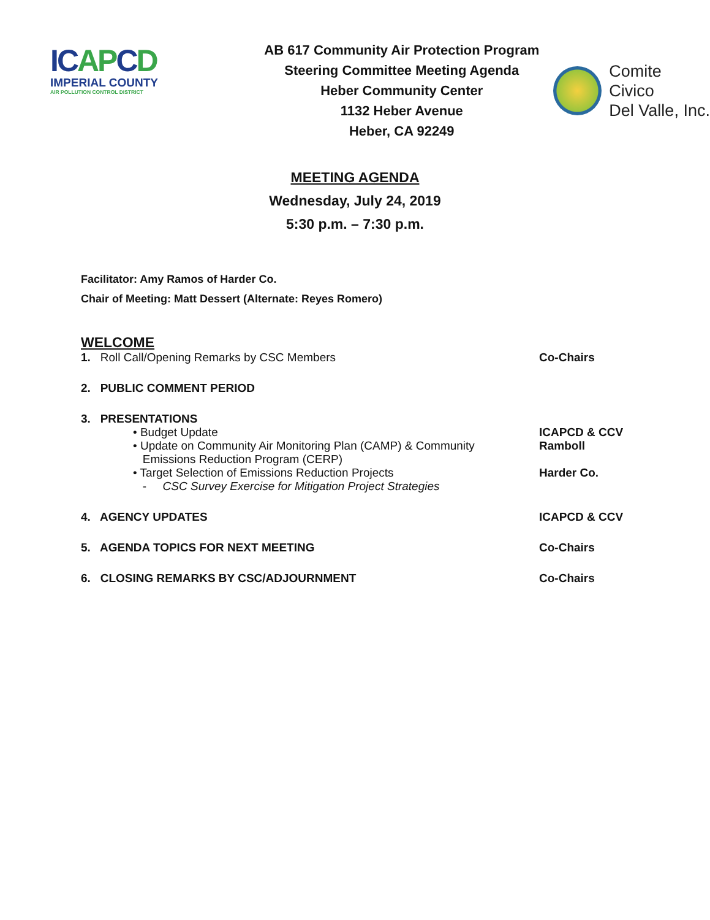ICAPCD
IMPERIAL COUNTY
AIR POLLUTION CONTROL DISTRICT
AB 617 Community Air Protection Program
Steering Committee Meeting Agenda
Heber Community Center
1132 Heber Avenue
Heber, CA 92249
Comite Civico
Del Valle, Inc.
MEETING AGENDA
Wednesday, July 24, 2019
5:30 p.m. – 7:30 p.m.
Facilitator: Amy Ramos of Harder Co.
Chair of Meeting: Matt Dessert (Alternate: Reyes Romero)
WELCOME
1. Roll Call/Opening Remarks by CSC Members Co-Chairs
2. PUBLIC COMMENT PERIOD
3. PRESENTATIONS
• Budget Update ICAPCD & CCV
• Update on Community Air Monitoring Plan (CAMP) & Community
Emissions Reduction Program (CERP)
Ramboll
• Target Selection of Emissions Reduction Projects
- CSC Survey Exercise for Mitigation Project Strategies
Harder Co.
4. AGENCY UPDATES ICAPCD & CCV
5. AGENDA TOPICS FOR NEXT MEETING Co-Chairs
6. CLOSING REMARKS BY CSC/ADJOURNMENT Co-Chairs